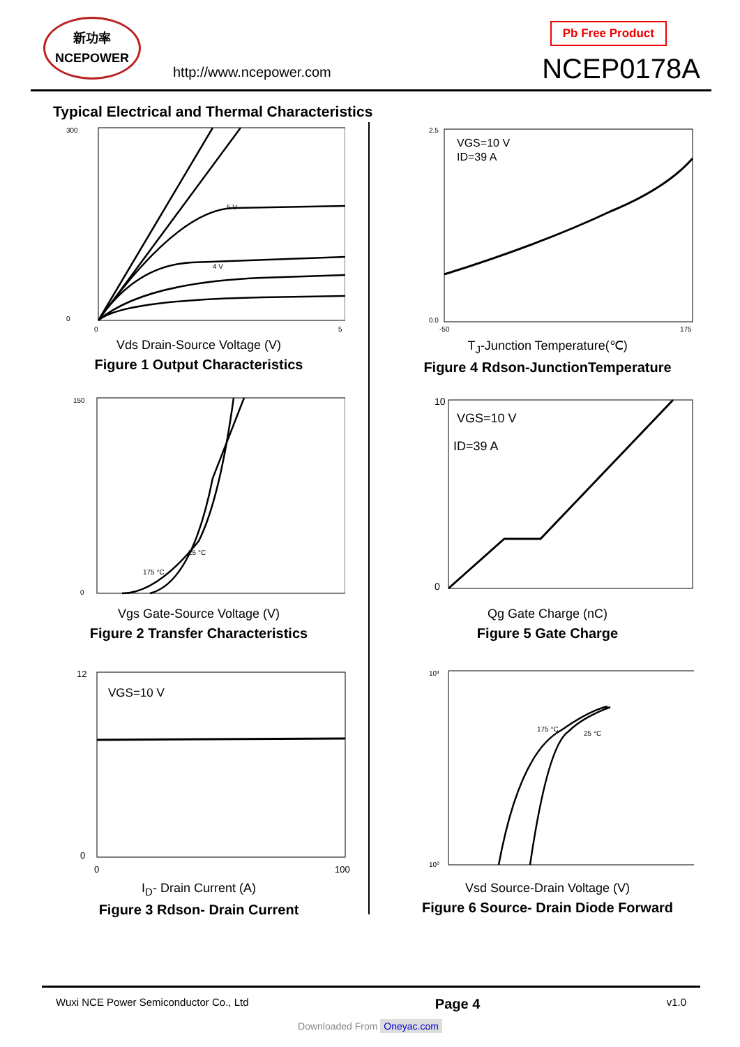新功率
NCEPOWER
http://www.ncepower.com
Pb Free Product
NCEP0178A
Typical Electrical and Thermal Characteristics
300
0
0
5
5 V
4 V
Vds Drain-Source Voltage (V)
Figure 1 Output Characteristics
2.5
0.0
-50
175
VGS=10 V
ID=39 A
T<sub>J</sub>-Junction Temperature(℃)
Figure 4 Rdson-JunctionTemperature
150
0
25 °C
175 °C
Vgs Gate-Source Voltage (V)
Figure 2 Transfer Characteristics
10
0
VGS=10 V
ID=39 A
Qg Gate Charge (nC)
Figure 5 Gate Charge
12
0
0
100
VGS=10 V
I<sub>D</sub>- Drain Current (A)
Figure 3 Rdson- Drain Current
10³
10⁰
175 °C
25 °C
Vsd Source-Drain Voltage (V)
Figure 6 Source- Drain Diode Forward
Wuxi NCE Power Semiconductor Co., Ltd Page 4 v1.0
Downloaded From Oneyac.com